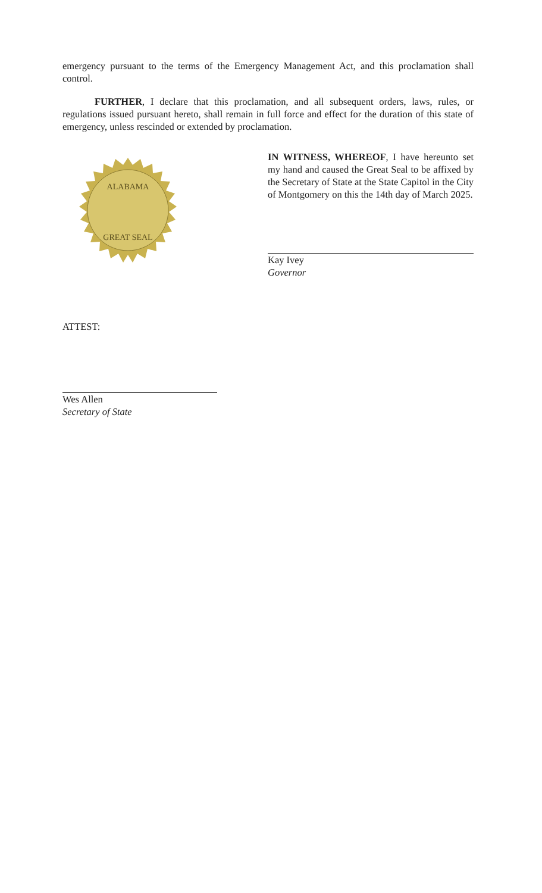emergency pursuant to the terms of the Emergency Management Act, and this proclamation shall control.
FURTHER, I declare that this proclamation, and all subsequent orders, laws, rules, or regulations issued pursuant hereto, shall remain in full force and effect for the duration of this state of emergency, unless rescinded or extended by proclamation.
ALABAMA
GREAT SEAL
IN WITNESS, WHEREOF, I have hereunto set my hand and caused the Great Seal to be affixed by the Secretary of State at the State Capitol in the City of Montgomery on this the 14th day of March 2025.
Kay Ivey
Governor
ATTEST:
Wes Allen
Secretary of State